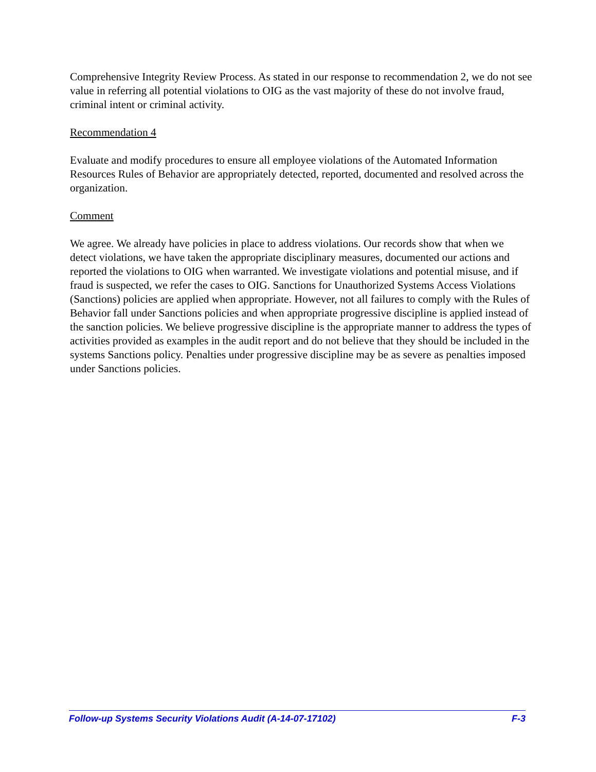Comprehensive Integrity Review Process. As stated in our response to recommendation 2, we do not see value in referring all potential violations to OIG as the vast majority of these do not involve fraud, criminal intent or criminal activity.
Recommendation 4
Evaluate and modify procedures to ensure all employee violations of the Automated Information Resources Rules of Behavior are appropriately detected, reported, documented and resolved across the organization.
Comment
We agree. We already have policies in place to address violations. Our records show that when we detect violations, we have taken the appropriate disciplinary measures, documented our actions and reported the violations to OIG when warranted. We investigate violations and potential misuse, and if fraud is suspected, we refer the cases to OIG. Sanctions for Unauthorized Systems Access Violations (Sanctions) policies are applied when appropriate. However, not all failures to comply with the Rules of Behavior fall under Sanctions policies and when appropriate progressive discipline is applied instead of the sanction policies. We believe progressive discipline is the appropriate manner to address the types of activities provided as examples in the audit report and do not believe that they should be included in the systems Sanctions policy. Penalties under progressive discipline may be as severe as penalties imposed under Sanctions policies.
Follow-up Systems Security Violations Audit (A-14-07-17102) F-3